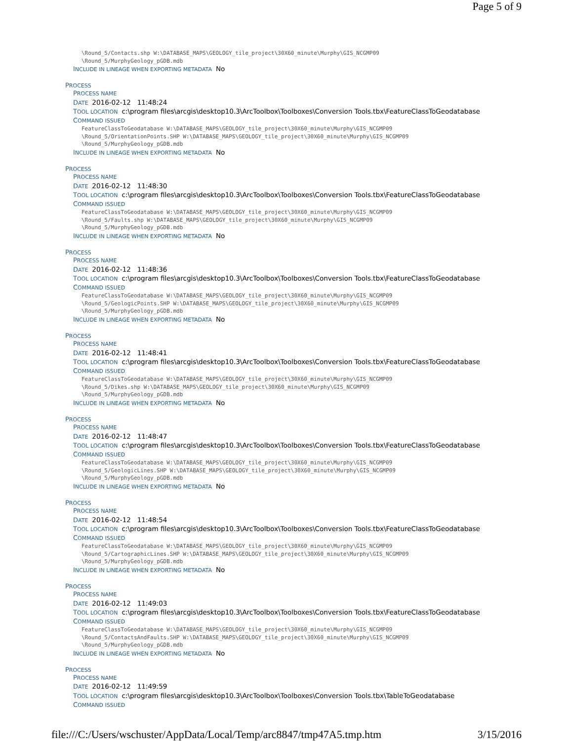Page 5 of 9
\Round_5/Contacts.shp W:\DATABASE_MAPS\GEOLOGY_tile_project\30X60_minute\Murphy\GIS_NCGMP09
\Round_5/MurphyGeology_pGDB.mdb
INCLUDE IN LINEAGE WHEN EXPORTING METADATA No
PROCESS
PROCESS NAME
DATE 2016-02-12 11:48:24
TOOL LOCATION c:\program files\arcgis\desktop10.3\ArcToolbox\Toolboxes\Conversion Tools.tbx\FeatureClassToGeodatabase
COMMAND ISSUED
FeatureClassToGeodatabase W:\DATABASE_MAPS\GEOLOGY_tile_project\30X60_minute\Murphy\GIS_NCGMP09
\Round_5/OrientationPoints.SHP W:\DATABASE_MAPS\GEOLOGY_tile_project\30X60_minute\Murphy\GIS_NCGMP09
\Round_5/MurphyGeology_pGDB.mdb
INCLUDE IN LINEAGE WHEN EXPORTING METADATA No
PROCESS
PROCESS NAME
DATE 2016-02-12 11:48:30
TOOL LOCATION c:\program files\arcgis\desktop10.3\ArcToolbox\Toolboxes\Conversion Tools.tbx\FeatureClassToGeodatabase
COMMAND ISSUED
FeatureClassToGeodatabase W:\DATABASE_MAPS\GEOLOGY_tile_project\30X60_minute\Murphy\GIS_NCGMP09
\Round_5/Faults.shp W:\DATABASE_MAPS\GEOLOGY_tile_project\30X60_minute\Murphy\GIS_NCGMP09
\Round_5/MurphyGeology_pGDB.mdb
INCLUDE IN LINEAGE WHEN EXPORTING METADATA No
PROCESS
PROCESS NAME
DATE 2016-02-12 11:48:36
TOOL LOCATION c:\program files\arcgis\desktop10.3\ArcToolbox\Toolboxes\Conversion Tools.tbx\FeatureClassToGeodatabase
COMMAND ISSUED
FeatureClassToGeodatabase W:\DATABASE_MAPS\GEOLOGY_tile_project\30X60_minute\Murphy\GIS_NCGMP09
\Round_5/GeologicPoints.SHP W:\DATABASE_MAPS\GEOLOGY_tile_project\30X60_minute\Murphy\GIS_NCGMP09
\Round_5/MurphyGeology_pGDB.mdb
INCLUDE IN LINEAGE WHEN EXPORTING METADATA No
PROCESS
PROCESS NAME
DATE 2016-02-12 11:48:41
TOOL LOCATION c:\program files\arcgis\desktop10.3\ArcToolbox\Toolboxes\Conversion Tools.tbx\FeatureClassToGeodatabase
COMMAND ISSUED
FeatureClassToGeodatabase W:\DATABASE_MAPS\GEOLOGY_tile_project\30X60_minute\Murphy\GIS_NCGMP09
\Round_5/Dikes.shp W:\DATABASE_MAPS\GEOLOGY_tile_project\30X60_minute\Murphy\GIS_NCGMP09
\Round_5/MurphyGeology_pGDB.mdb
INCLUDE IN LINEAGE WHEN EXPORTING METADATA No
PROCESS
PROCESS NAME
DATE 2016-02-12 11:48:47
TOOL LOCATION c:\program files\arcgis\desktop10.3\ArcToolbox\Toolboxes\Conversion Tools.tbx\FeatureClassToGeodatabase
COMMAND ISSUED
FeatureClassToGeodatabase W:\DATABASE_MAPS\GEOLOGY_tile_project\30X60_minute\Murphy\GIS_NCGMP09
\Round_5/GeologicLines.SHP W:\DATABASE_MAPS\GEOLOGY_tile_project\30X60_minute\Murphy\GIS_NCGMP09
\Round_5/MurphyGeology_pGDB.mdb
INCLUDE IN LINEAGE WHEN EXPORTING METADATA No
PROCESS
PROCESS NAME
DATE 2016-02-12 11:48:54
TOOL LOCATION c:\program files\arcgis\desktop10.3\ArcToolbox\Toolboxes\Conversion Tools.tbx\FeatureClassToGeodatabase
COMMAND ISSUED
FeatureClassToGeodatabase W:\DATABASE_MAPS\GEOLOGY_tile_project\30X60_minute\Murphy\GIS_NCGMP09
\Round_5/CartographicLines.SHP W:\DATABASE_MAPS\GEOLOGY_tile_project\30X60_minute\Murphy\GIS_NCGMP09
\Round_5/MurphyGeology_pGDB.mdb
INCLUDE IN LINEAGE WHEN EXPORTING METADATA No
PROCESS
PROCESS NAME
DATE 2016-02-12 11:49:03
TOOL LOCATION c:\program files\arcgis\desktop10.3\ArcToolbox\Toolboxes\Conversion Tools.tbx\FeatureClassToGeodatabase
COMMAND ISSUED
FeatureClassToGeodatabase W:\DATABASE_MAPS\GEOLOGY_tile_project\30X60_minute\Murphy\GIS_NCGMP09
\Round_5/ContactsAndFaults.SHP W:\DATABASE_MAPS\GEOLOGY_tile_project\30X60_minute\Murphy\GIS_NCGMP09
\Round_5/MurphyGeology_pGDB.mdb
INCLUDE IN LINEAGE WHEN EXPORTING METADATA No
PROCESS
PROCESS NAME
DATE 2016-02-12 11:49:59
TOOL LOCATION c:\program files\arcgis\desktop10.3\ArcToolbox\Toolboxes\Conversion Tools.tbx\TableToGeodatabase
COMMAND ISSUED
file:///C:/Users/wschuster/AppData/Local/Temp/arc8847/tmp47A5.tmp.htm 3/15/2016